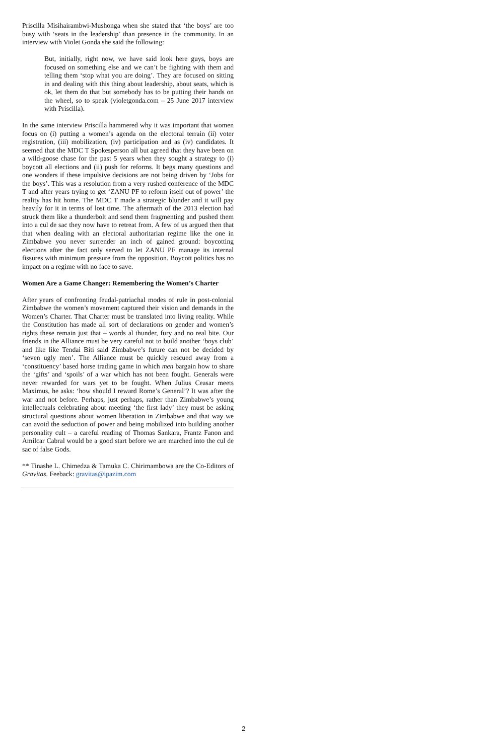Priscilla Misihairambwi-Mushonga when she stated that ‘the boys’ are too busy with ‘seats in the leadership’ than presence in the community. In an interview with Violet Gonda she said the following:
But, initially, right now, we have said look here guys, boys are focused on something else and we can’t be fighting with them and telling them ‘stop what you are doing’. They are focused on sitting in and dealing with this thing about leadership, about seats, which is ok, let them do that but somebody has to be putting their hands on the wheel, so to speak (violetgonda.com – 25 June 2017 interview with Priscilla).
In the same interview Priscilla hammered why it was important that women focus on (i) putting a women’s agenda on the electoral terrain (ii) voter registration, (iii) mobilization, (iv) participation and as (iv) candidates. It seemed that the MDC T Spokesperson all but agreed that they have been on a wild-goose chase for the past 5 years when they sought a strategy to (i) boycott all elections and (ii) push for reforms. It begs many questions and one wonders if these impulsive decisions are not being driven by ‘Jobs for the boys’. This was a resolution from a very rushed conference of the MDC T and after years trying to get ‘ZANU PF to reform itself out of power’ the reality has hit home. The MDC T made a strategic blunder and it will pay heavily for it in terms of lost time. The aftermath of the 2013 election had struck them like a thunderbolt and send them fragmenting and pushed them into a cul de sac they now have to retreat from. A few of us argued then that that when dealing with an electoral authoritarian regime like the one in Zimbabwe you never surrender an inch of gained ground: boycotting elections after the fact only served to let ZANU PF manage its internal fissures with minimum pressure from the opposition. Boycott politics has no impact on a regime with no face to save.
Women Are a Game Changer: Remembering the Women’s Charter
After years of confronting feudal-patriachal modes of rule in post-colonial Zimbabwe the women’s movement captured their vision and demands in the Women’s Charter. That Charter must be translated into living reality. While the Constitution has made all sort of declarations on gender and women’s rights these remain just that – words al thunder, fury and no real bite. Our friends in the Alliance must be very careful not to build another ‘boys club’ and like like Tendai Biti said Zimbabwe’s future can not be decided by ‘seven ugly men’. The Alliance must be quickly rescued away from a ‘constituency’ based horse trading game in which men bargain how to share the ‘gifts’ and ‘spoils’ of a war which has not been fought. Generals were never rewarded for wars yet to be fought. When Julius Ceasar meets Maximus, he asks: ‘how should I reward Rome’s General’? It was after the war and not before. Perhaps, just perhaps, rather than Zimbabwe’s young intellectuals celebrating about meeting ‘the first lady’ they must be asking structural questions about women liberation in Zimbabwe and that way we can avoid the seduction of power and being mobilized into building another personality cult – a careful reading of Thomas Sankara, Frantz Fanon and Amilcar Cabral would be a good start before we are marched into the cul de sac of false Gods.
** Tinashe L. Chimedza & Tamuka C. Chirimambowa are the Co-Editors of Gravitas. Feeback: gravitas@ipazim.com
2